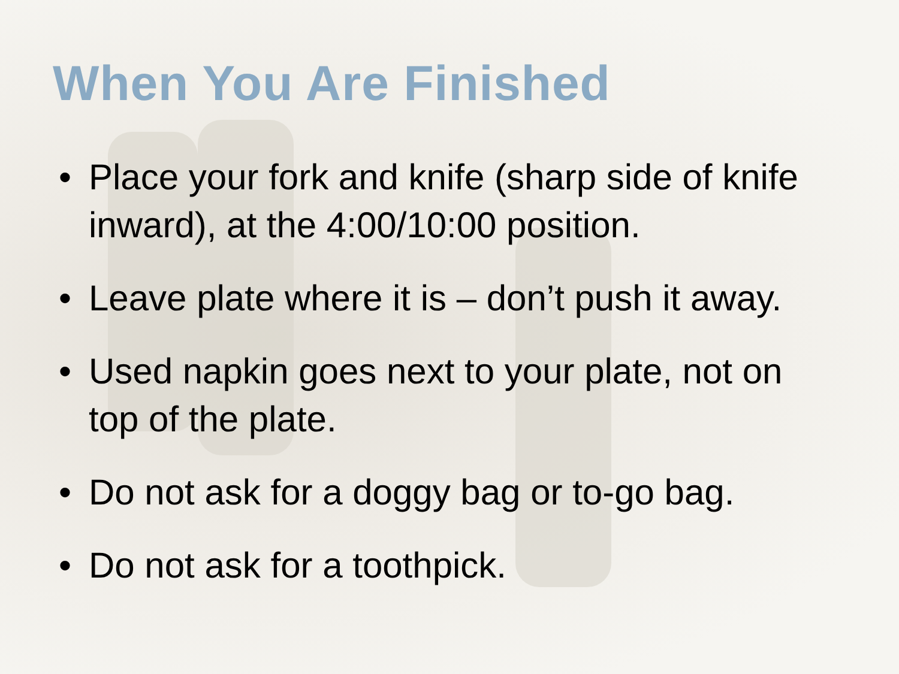When You Are Finished
• Place your fork and knife (sharp side of knife inward), at the 4:00/10:00 position.
• Leave plate where it is – don’t push it away.
• Used napkin goes next to your plate, not on top of the plate.
• Do not ask for a doggy bag or to-go bag.
• Do not ask for a toothpick.